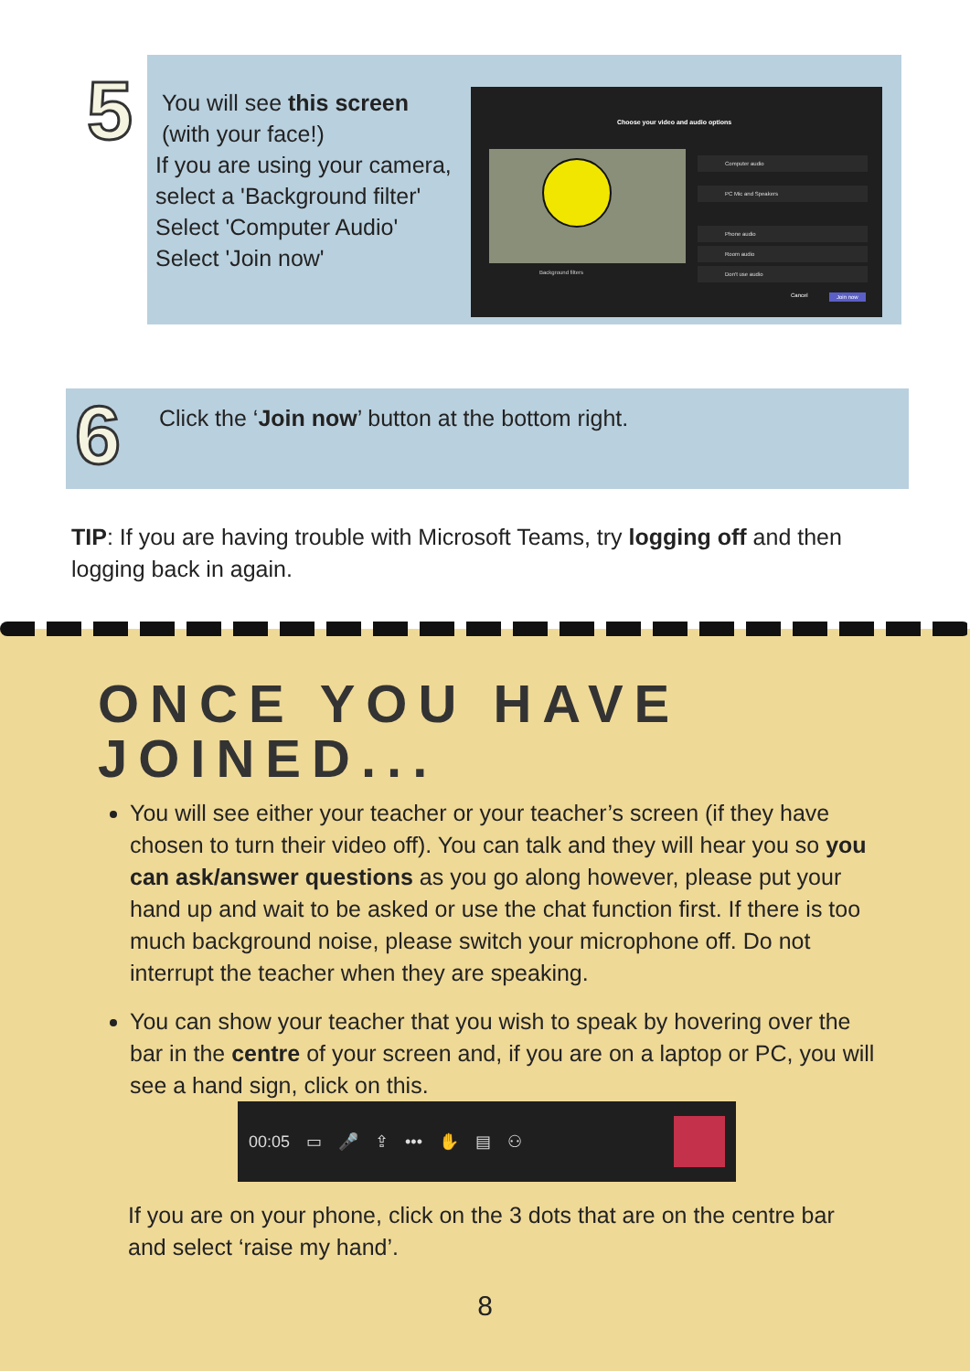5
You will see this screen
(with your face!)
If you are using your camera,
select a 'Background filter'
Select 'Computer Audio'
Select 'Join now'
Choose your video and audio options
Background filters
Computer audio
PC Mic and Speakers
Phone audio
Room audio
Don't use audio
Cancel Join now
6
Click the ‘Join now’ button at the bottom right.
TIP: If you are having trouble with Microsoft Teams, try logging off and then logging back in again.
ONCE YOU HAVE
JOINED...
You will see either your teacher or your teacher’s screen (if they have chosen to turn their video off). You can talk and they will hear you so you can ask/answer questions as you go along however, please put your hand up and wait to be asked or use the chat function first. If there is too much background noise, please switch your microphone off. Do not interrupt the teacher when they are speaking.
You can show your teacher that you wish to speak by hovering over the bar in the centre of your screen and, if you are on a laptop or PC, you will see a hand sign, click on this.
00:05 ▭ 🎤 ⇪ ••• ✋ ▤ ⚇
If you are on your phone, click on the 3 dots that are on the centre bar and select ‘raise my hand’.
8